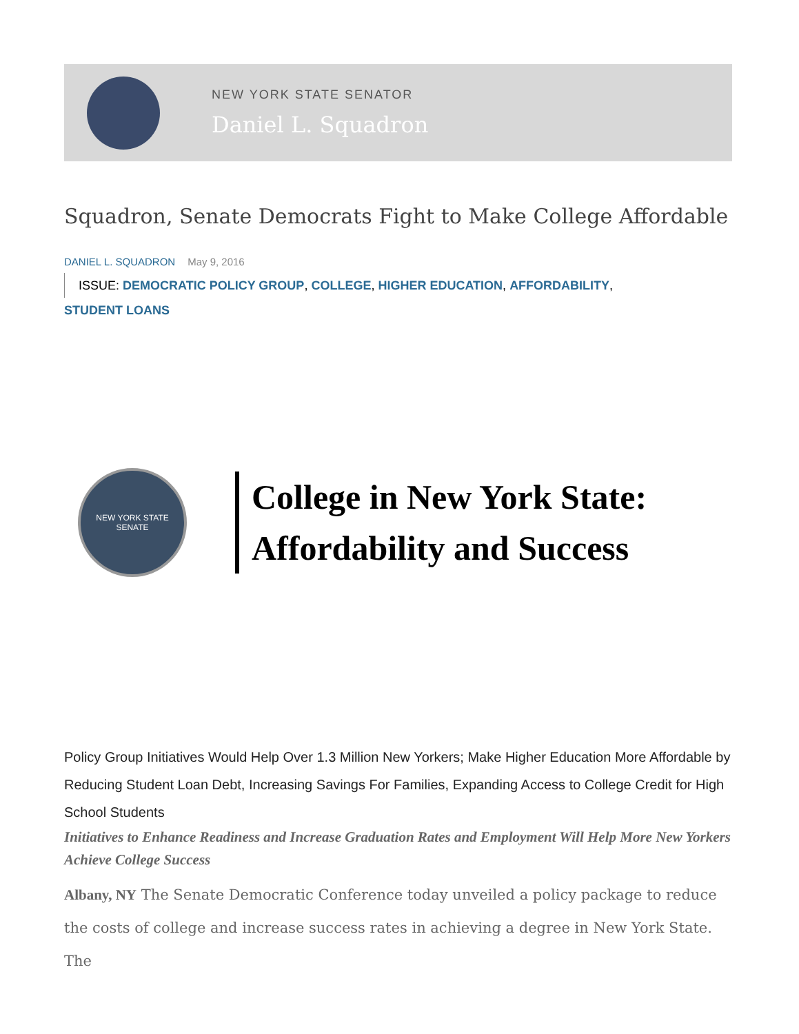NEW YORK STATE SENATOR
Daniel L. Squadron
Squadron, Senate Democrats Fight to Make College Affordable
DANIEL L. SQUADRON May 9, 2016
ISSUE: DEMOCRATIC POLICY GROUP, COLLEGE, HIGHER EDUCATION, AFFORDABILITY,
STUDENT LOANS
NEW YORK STATE
SENATE
College in New York State:
Affordability and Success
Policy Group Initiatives Would Help Over 1.3 Million New Yorkers; Make Higher Education More Affordable by Reducing Student Loan Debt, Increasing Savings For Families, Expanding Access to College Credit for High School Students
Initiatives to Enhance Readiness and Increase Graduation Rates and Employment Will Help More New Yorkers Achieve College Success
Albany, NY The Senate Democratic Conference today unveiled a policy package to reduce the costs of college and increase success rates in achieving a degree in New York State. The